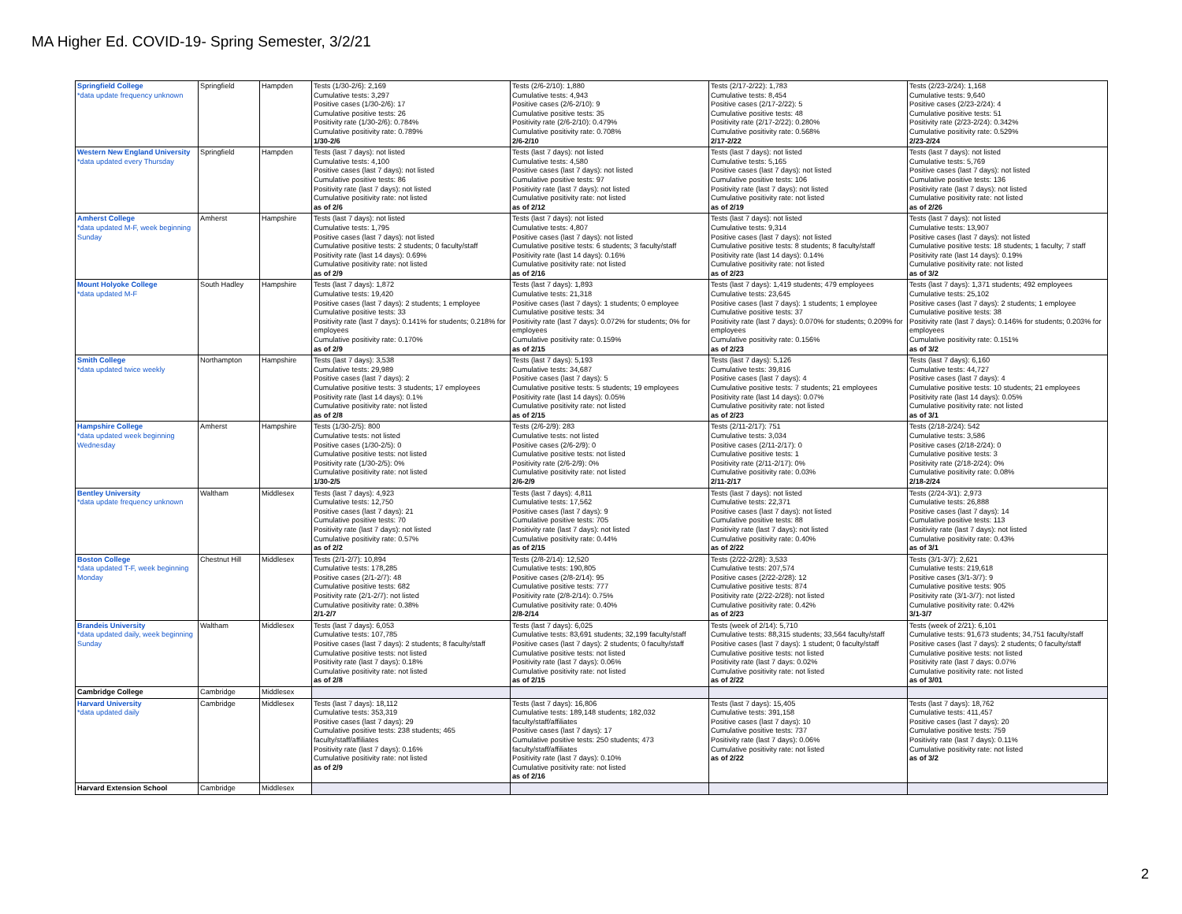MA Higher Ed. COVID-19- Spring Semester, 3/2/21
| Springfield College *data update frequency unknown | Springfield | Hampden | Tests (1/30-2/6): 2,169 Cumulative tests: 3,297 Positive cases (1/30-2/6): 17 Cumulative positive tests: 26 Positivity rate (1/30-2/6): 0.784% Cumulative positivity rate: 0.789% 1/30-2/6 | Tests (2/6-2/10): 1,880 Cumulative tests: 4,943 Positive cases (2/6-2/10): 9 Cumulative positive tests: 35 Positivity rate (2/6-2/10): 0.479% Cumulative positivity rate: 0.708% 2/6-2/10 | Tests (2/17-2/22): 1,783 Cumulative tests: 8,454 Positive cases (2/17-2/22): 5 Cumulative positive tests: 48 Positivity rate (2/17-2/22): 0.280% Cumulative positivity rate: 0.568% 2/17-2/22 | Tests (2/23-2/24): 1,168 Cumulative tests: 9,640 Positive cases (2/23-2/24): 4 Cumulative positive tests: 51 Positivity rate (2/23-2/24): 0.342% Cumulative positivity rate: 0.529% 2/23-2/24 |
| Western New England University *data updated every Thursday | Springfield | Hampden | Tests (last 7 days): not listed Cumulative tests: 4,100 Positive cases (last 7 days): not listed Cumulative positive tests: 86 Positivity rate (last 7 days): not listed Cumulative positivity rate: not listed as of 2/6 | Tests (last 7 days): not listed Cumulative tests: 4,580 Positive cases (last 7 days): not listed Cumulative positive tests: 97 Positivity rate (last 7 days): not listed Cumulative positivity rate: not listed as of 2/12 | Tests (last 7 days): not listed Cumulative tests: 5,165 Positive cases (last 7 days): not listed Cumulative positive tests: 106 Positivity rate (last 7 days): not listed Cumulative positivity rate: not listed as of 2/19 | Tests (last 7 days): not listed Cumulative tests: 5,769 Positive cases (last 7 days): not listed Cumulative positive tests: 136 Positivity rate (last 7 days): not listed Cumulative positivity rate: not listed as of 2/26 |
| Amherst College *data updated M-F, week beginning Sunday | Amherst | Hampshire | Tests (last 7 days): not listed Cumulative tests: 1,795 Positive cases (last 7 days): not listed Cumulative positive tests: 2 students; 0 faculty/staff Positivity rate (last 14 days): 0.69% Cumulative positivity rate: not listed as of 2/9 | Tests (last 7 days): not listed Cumulative tests: 4,807 Positive cases (last 7 days): not listed Cumulative positive tests: 6 students; 3 faculty/staff Positivity rate (last 14 days): 0.16% Cumulative positivity rate: not listed as of 2/16 | Tests (last 7 days): not listed Cumulative tests: 9,314 Positive cases (last 7 days): not listed Cumulative positive tests: 8 students; 8 faculty/staff Positivity rate (last 14 days): 0.14% Cumulative positivity rate: not listed as of 2/23 | Tests (last 7 days): not listed Cumulative tests: 13,907 Positive cases (last 7 days): not listed Cumulative positive tests: 18 students; 1 faculty; 7 staff Positivity rate (last 14 days): 0.19% Cumulative positivity rate: not listed as of 3/2 |
| Mount Holyoke College *data updated M-F | South Hadley | Hampshire | Tests (last 7 days): 1,872 Cumulative tests: 19,420 Positive cases (last 7 days): 2 students; 1 employee Cumulative positive tests: 33 Positivity rate (last 7 days): 0.141% for students; 0.218% for employees Cumulative positivity rate: 0.170% as of 2/9 | Tests (last 7 days): 1,893 Cumulative tests: 21,318 Positive cases (last 7 days): 1 students; 0 employee Cumulative positive tests: 34 Positivity rate (last 7 days): 0.072% for students; 0% for employees Cumulative positivity rate: 0.159% as of 2/15 | Tests (last 7 days): 1,419 students; 479 employees Cumulative tests: 23,645 Positive cases (last 7 days): 1 students; 1 employee Cumulative positive tests: 37 Positivity rate (last 7 days): 0.070% for students; 0.209% for employees Cumulative positivity rate: 0.156% as of 2/23 | Tests (last 7 days): 1,371 students; 492 employees Cumulative tests: 25,102 Positive cases (last 7 days): 2 students; 1 employee Cumulative positive tests: 38 Positivity rate (last 7 days): 0.146% for students; 0.203% for employees Cumulative positivity rate: 0.151% as of 3/2 |
| Smith College *data updated twice weekly | Northampton | Hampshire | Tests (last 7 days): 3,538 Cumulative tests: 29,989 Positive cases (last 7 days): 2 Cumulative positive tests: 3 students; 17 employees Positivity rate (last 14 days): 0.1% Cumulative positivity rate: not listed as of 2/8 | Tests (last 7 days): 5,193 Cumulative tests: 34,687 Positive cases (last 7 days): 5 Cumulative positive tests: 5 students; 19 employees Positivity rate (last 14 days): 0.05% Cumulative positivity rate: not listed as of 2/15 | Tests (last 7 days): 5,126 Cumulative tests: 39,816 Positive cases (last 7 days): 4 Cumulative positive tests: 7 students; 21 employees Positivity rate (last 14 days): 0.07% Cumulative positivity rate: not listed as of 2/23 | Tests (last 7 days): 6,160 Cumulative tests: 44,727 Positive cases (last 7 days): 4 Cumulative positive tests: 10 students; 21 employees Positivity rate (last 14 days): 0.05% Cumulative positivity rate: not listed as of 3/1 |
| Hampshire College *data updated week beginning Wednesday | Amherst | Hampshire | Tests (1/30-2/5): 800 Cumulative tests: not listed Positive cases (1/30-2/5): 0 Cumulative positive tests: not listed Positivity rate (1/30-2/5): 0% Cumulative positivity rate: not listed 1/30-2/5 | Tests (2/6-2/9): 283 Cumulative tests: not listed Positive cases (2/6-2/9): 0 Cumulative positive tests: not listed Positivity rate (2/6-2/9): 0% Cumulative positivity rate: not listed 2/6-2/9 | Tests (2/11-2/17): 751 Cumulative tests: 3,034 Positive cases (2/11-2/17): 0 Cumulative positive tests: 1 Positivity rate (2/11-2/17): 0% Cumulative positivity rate: 0.03% 2/11-2/17 | Tests (2/18-2/24): 542 Cumulative tests: 3,586 Positive cases (2/18-2/24): 0 Cumulative positive tests: 3 Positivity rate (2/18-2/24): 0% Cumulative positivity rate: 0.08% 2/18-2/24 |
| Bentley University *data update frequency unknown | Waltham | Middlesex | Tests (last 7 days): 4,923 Cumulative tests: 12,750 Positive cases (last 7 days): 21 Cumulative positive tests: 70 Positivity rate (last 7 days): not listed Cumulative positivity rate: 0.57% as of 2/2 | Tests (last 7 days): 4,811 Cumulative tests: 17,562 Positive cases (last 7 days): 9 Cumulative positive tests: 705 Positivity rate (last 7 days): not listed Cumulative positivity rate: 0.44% as of 2/15 | Tests (last 7 days): not listed Cumulative tests: 22,371 Positive cases (last 7 days): not listed Cumulative positive tests: 88 Positivity rate (last 7 days): not listed Cumulative positivity rate: 0.40% as of 2/22 | Tests (2/24-3/1): 2,973 Cumulative tests: 26,888 Positive cases (last 7 days): 14 Cumulative positive tests: 113 Positivity rate (last 7 days): not listed Cumulative positivity rate: 0.43% as of 3/1 |
| Boston College *data updated T-F, week beginning Monday | Chestnut Hill | Middlesex | Tests (2/1-2/7): 10,894 Cumulative tests: 178,285 Positive cases (2/1-2/7): 48 Cumulative positive tests: 682 Positivity rate (2/1-2/7): not listed Cumulative positivity rate: 0.38% 2/1-2/7 | Tests (2/8-2/14): 12,520 Cumulative tests: 190,805 Positive cases (2/8-2/14): 95 Cumulative positive tests: 777 Positivity rate (2/8-2/14): 0.75% Cumulative positivity rate: 0.40% 2/8-2/14 | Tests (2/22-2/28): 3,533 Cumulative tests: 207,574 Positive cases (2/22-2/28): 12 Cumulative positive tests: 874 Positivity rate (2/22-2/28): not listed Cumulative positivity rate: 0.42% as of 2/23 | Tests (3/1-3/7): 2,621 Cumulative tests: 219,618 Positive cases (3/1-3/7): 9 Cumulative positive tests: 905 Positivity rate (3/1-3/7): not listed Cumulative positivity rate: 0.42% 3/1-3/7 |
| Brandeis University *data updated daily, week beginning Sunday | Waltham | Middlesex | Tests (last 7 days): 6,053 Cumulative tests: 107,785 Positive cases (last 7 days): 2 students; 8 faculty/staff Cumulative positive tests: not listed Positivity rate (last 7 days): 0.18% Cumulative positivity rate: not listed as of 2/8 | Tests (last 7 days): 6,025 Cumulative tests: 83,691 students; 32,199 faculty/staff Positive cases (last 7 days): 2 students; 0 faculty/staff Cumulative positive tests: not listed Positivity rate (last 7 days): 0.06% Cumulative positivity rate: not listed as of 2/15 | Tests (week of 2/14): 5,710 Cumulative tests: 88,315 students; 33,564 faculty/staff Positive cases (last 7 days): 1 student; 0 faculty/staff Cumulative positive tests: not listed Positivity rate (last 7 days: 0.02% Cumulative positivity rate: not listed as of 2/22 | Tests (week of 2/21): 6,101 Cumulative tests: 91,673 students; 34,751 faculty/staff Positive cases (last 7 days): 2 students; 0 faculty/staff Cumulative positive tests: not listed Positivity rate (last 7 days: 0.07% Cumulative positivity rate: not listed as of 3/01 |
| Cambridge College | Cambridge | Middlesex | | | | |
| Harvard University *data updated daily | Cambridge | Middlesex | Tests (last 7 days): 18,112 Cumulative tests: 353,319 Positive cases (last 7 days): 29 Cumulative positive tests: 238 students; 465 faculty/staff/affiliates Positivity rate (last 7 days): 0.16% Cumulative positivity rate: not listed as of 2/9 | Tests (last 7 days): 16,806 Cumulative tests: 189,148 students; 182,032 faculty/staff/affiliates Positive cases (last 7 days): 17 Cumulative positive tests: 250 students; 473 faculty/staff/affiliates Positivity rate (last 7 days): 0.10% Cumulative positivity rate: not listed as of 2/16 | Tests (last 7 days): 15,405 Cumulative tests: 391,158 Positive cases (last 7 days): 10 Cumulative positive tests: 737 Positivity rate (last 7 days): 0.06% Cumulative positivity rate: not listed as of 2/22 | Tests (last 7 days): 18,762 Cumulative tests: 411,457 Positive cases (last 7 days): 20 Cumulative positive tests: 759 Positivity rate (last 7 days): 0.11% Cumulative positivity rate: not listed as of 3/2 |
| Harvard Extension School | Cambridge | Middlesex | | | | |
2